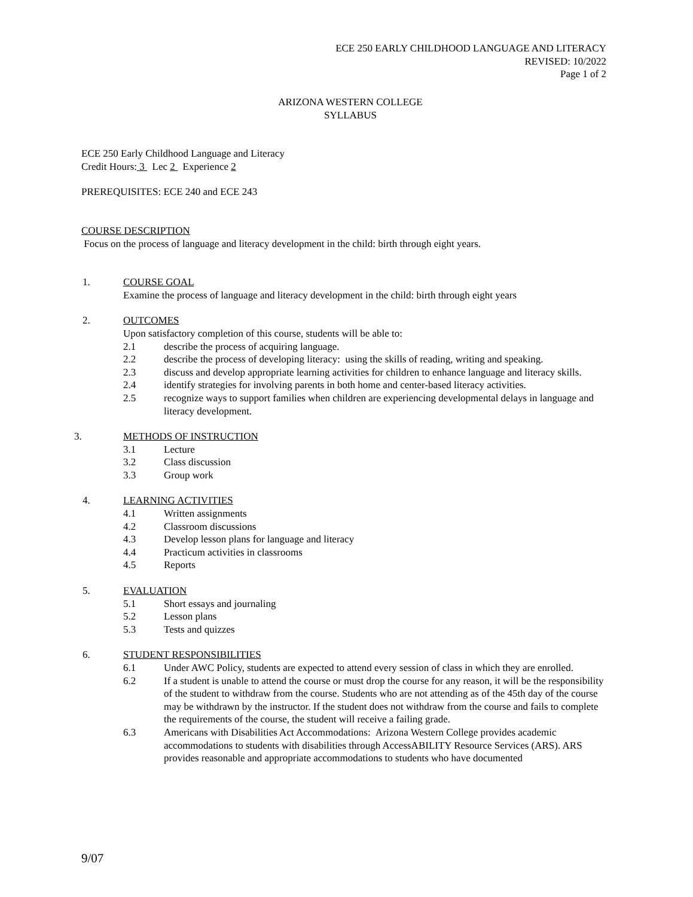ECE 250 EARLY CHILDHOOD LANGUAGE AND LITERACY
REVISED: 10/2022
Page 1 of 2
ARIZONA WESTERN COLLEGE
SYLLABUS
ECE 250 Early Childhood Language and Literacy
Credit Hours: 3 Lec 2 Experience 2
PREREQUISITES: ECE 240 and ECE 243
COURSE DESCRIPTION
Focus on the process of language and literacy development in the child: birth through eight years.
1. COURSE GOAL
Examine the process of language and literacy development in the child: birth through eight years
2. OUTCOMES
Upon satisfactory completion of this course, students will be able to:
2.1 describe the process of acquiring language.
2.2 describe the process of developing literacy: using the skills of reading, writing and speaking.
2.3 discuss and develop appropriate learning activities for children to enhance language and literacy skills.
2.4 identify strategies for involving parents in both home and center-based literacy activities.
2.5 recognize ways to support families when children are experiencing developmental delays in language and literacy development.
3. METHODS OF INSTRUCTION
3.1 Lecture
3.2 Class discussion
3.3 Group work
4. LEARNING ACTIVITIES
4.1 Written assignments
4.2 Classroom discussions
4.3 Develop lesson plans for language and literacy
4.4 Practicum activities in classrooms
4.5 Reports
5. EVALUATION
5.1 Short essays and journaling
5.2 Lesson plans
5.3 Tests and quizzes
6. STUDENT RESPONSIBILITIES
6.1 Under AWC Policy, students are expected to attend every session of class in which they are enrolled.
6.2 If a student is unable to attend the course or must drop the course for any reason, it will be the responsibility of the student to withdraw from the course. Students who are not attending as of the 45th day of the course may be withdrawn by the instructor. If the student does not withdraw from the course and fails to complete the requirements of the course, the student will receive a failing grade.
6.3 Americans with Disabilities Act Accommodations: Arizona Western College provides academic accommodations to students with disabilities through AccessABILITY Resource Services (ARS). ARS provides reasonable and appropriate accommodations to students who have documented
9/07